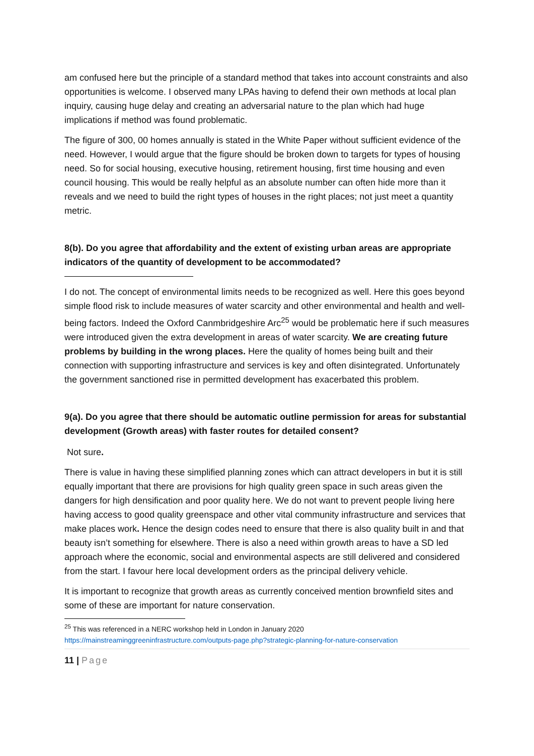am confused here but the principle of a standard method that takes into account constraints and also opportunities is welcome. I observed many LPAs having to defend their own methods at local plan inquiry, causing huge delay and creating an adversarial nature to the plan which had huge implications if method was found problematic.
The figure of 300, 00 homes annually is stated in the White Paper without sufficient evidence of the need. However, I would argue that the figure should be broken down to targets for types of housing need. So for social housing, executive housing, retirement housing, first time housing and even council housing. This would be really helpful as an absolute number can often hide more than it reveals and we need to build the right types of houses in the right places; not just meet a quantity metric.
8(b). Do you agree that affordability and the extent of existing urban areas are appropriate indicators of the quantity of development to be accommodated?
I do not. The concept of environmental limits needs to be recognized as well. Here this goes beyond simple flood risk to include measures of water scarcity and other environmental and health and well-being factors. Indeed the Oxford Canmbridgeshire Arc<sup>25</sup> would be problematic here if such measures were introduced given the extra development in areas of water scarcity. We are creating future problems by building in the wrong places. Here the quality of homes being built and their connection with supporting infrastructure and services is key and often disintegrated. Unfortunately the government sanctioned rise in permitted development has exacerbated this problem.
9(a). Do you agree that there should be automatic outline permission for areas for substantial development (Growth areas) with faster routes for detailed consent?
Not sure.
There is value in having these simplified planning zones which can attract developers in but it is still equally important that there are provisions for high quality green space in such areas given the dangers for high densification and poor quality here. We do not want to prevent people living here having access to good quality greenspace and other vital community infrastructure and services that make places work. Hence the design codes need to ensure that there is also quality built in and that beauty isn’t something for elsewhere. There is also a need within growth areas to have a SD led approach where the economic, social and environmental aspects are still delivered and considered from the start. I favour here local development orders as the principal delivery vehicle.
It is important to recognize that growth areas as currently conceived mention brownfield sites and some of these are important for nature conservation.
<sup>25</sup> This was referenced in a NERC workshop held in London in January 2020
https://mainstreaminggreeninfrastructure.com/outputs-page.php?strategic-planning-for-nature-conservation
11 | Page